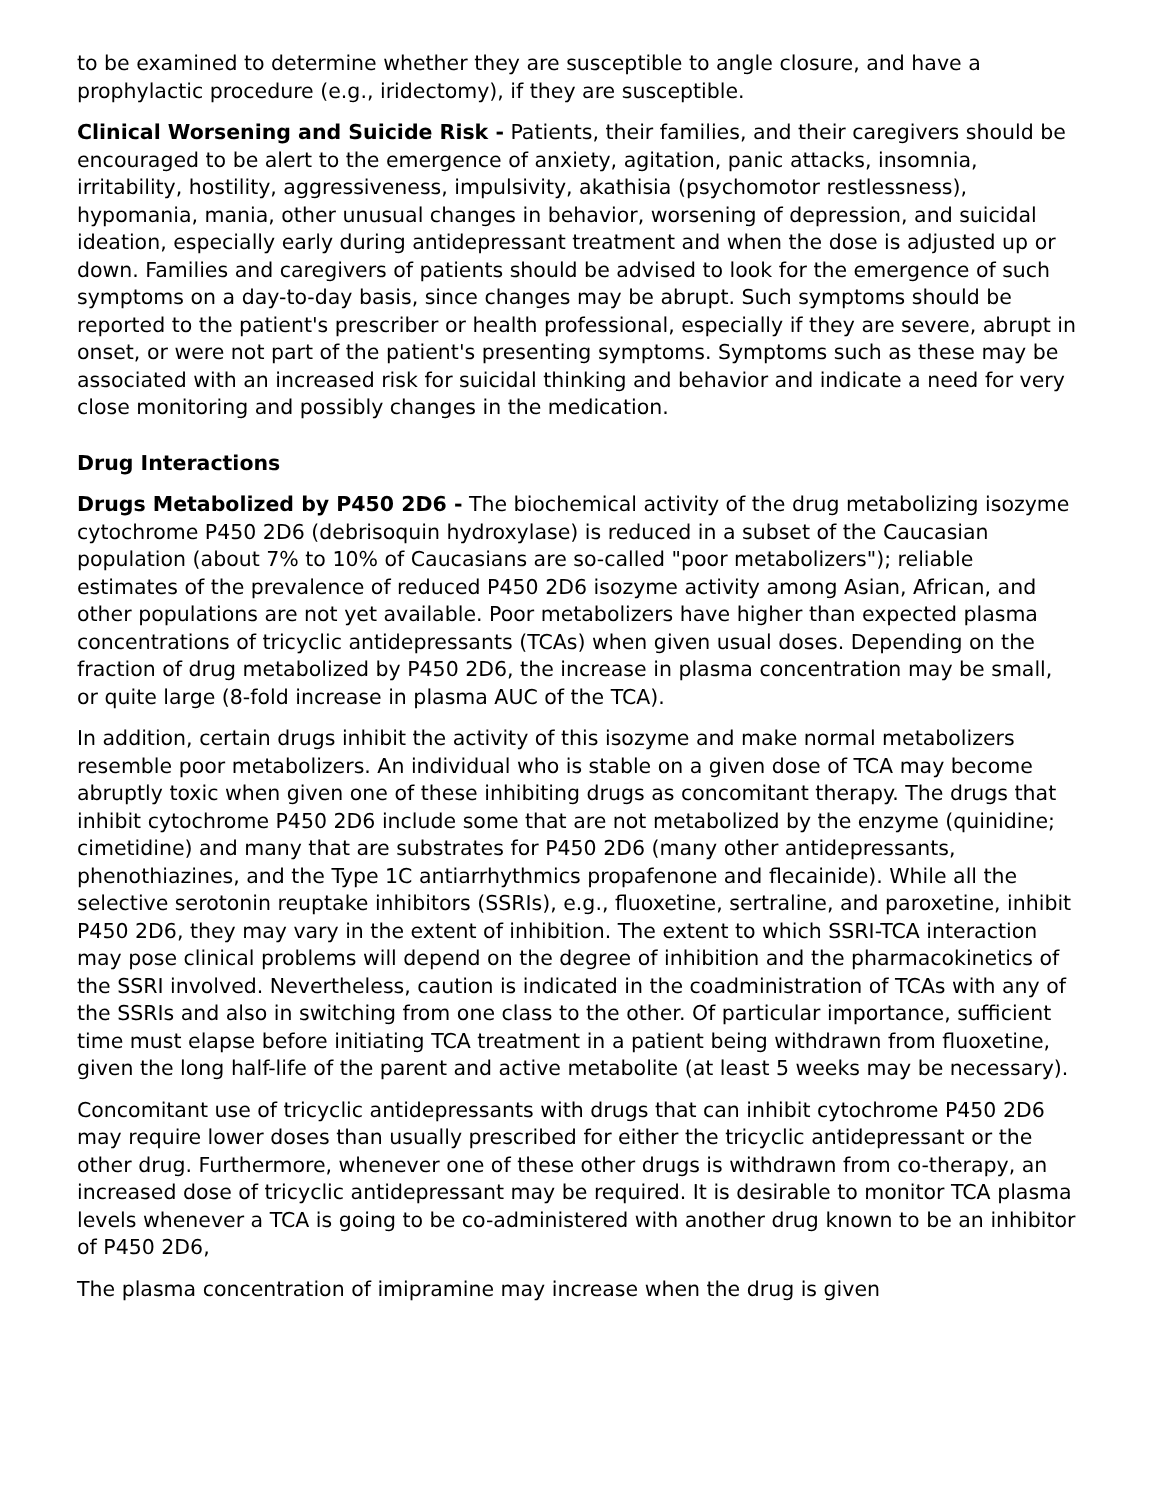to be examined to determine whether they are susceptible to angle closure, and have a prophylactic procedure (e.g., iridectomy), if they are susceptible.
Clinical Worsening and Suicide Risk - Patients, their families, and their caregivers should be encouraged to be alert to the emergence of anxiety, agitation, panic attacks, insomnia, irritability, hostility, aggressiveness, impulsivity, akathisia (psychomotor restlessness), hypomania, mania, other unusual changes in behavior, worsening of depression, and suicidal ideation, especially early during antidepressant treatment and when the dose is adjusted up or down. Families and caregivers of patients should be advised to look for the emergence of such symptoms on a day-to-day basis, since changes may be abrupt. Such symptoms should be reported to the patient's prescriber or health professional, especially if they are severe, abrupt in onset, or were not part of the patient's presenting symptoms. Symptoms such as these may be associated with an increased risk for suicidal thinking and behavior and indicate a need for very close monitoring and possibly changes in the medication.
Drug Interactions
Drugs Metabolized by P450 2D6 - The biochemical activity of the drug metabolizing isozyme cytochrome P450 2D6 (debrisoquin hydroxylase) is reduced in a subset of the Caucasian population (about 7% to 10% of Caucasians are so-called "poor metabolizers"); reliable estimates of the prevalence of reduced P450 2D6 isozyme activity among Asian, African, and other populations are not yet available. Poor metabolizers have higher than expected plasma concentrations of tricyclic antidepressants (TCAs) when given usual doses. Depending on the fraction of drug metabolized by P450 2D6, the increase in plasma concentration may be small, or quite large (8-fold increase in plasma AUC of the TCA).
In addition, certain drugs inhibit the activity of this isozyme and make normal metabolizers resemble poor metabolizers. An individual who is stable on a given dose of TCA may become abruptly toxic when given one of these inhibiting drugs as concomitant therapy. The drugs that inhibit cytochrome P450 2D6 include some that are not metabolized by the enzyme (quinidine; cimetidine) and many that are substrates for P450 2D6 (many other antidepressants, phenothiazines, and the Type 1C antiarrhythmics propafenone and flecainide). While all the selective serotonin reuptake inhibitors (SSRIs), e.g., fluoxetine, sertraline, and paroxetine, inhibit P450 2D6, they may vary in the extent of inhibition. The extent to which SSRI-TCA interaction may pose clinical problems will depend on the degree of inhibition and the pharmacokinetics of the SSRI involved. Nevertheless, caution is indicated in the coadministration of TCAs with any of the SSRIs and also in switching from one class to the other. Of particular importance, sufficient time must elapse before initiating TCA treatment in a patient being withdrawn from fluoxetine, given the long half-life of the parent and active metabolite (at least 5 weeks may be necessary).
Concomitant use of tricyclic antidepressants with drugs that can inhibit cytochrome P450 2D6 may require lower doses than usually prescribed for either the tricyclic antidepressant or the other drug. Furthermore, whenever one of these other drugs is withdrawn from co-therapy, an increased dose of tricyclic antidepressant may be required. It is desirable to monitor TCA plasma levels whenever a TCA is going to be co-administered with another drug known to be an inhibitor of P450 2D6,
The plasma concentration of imipramine may increase when the drug is given